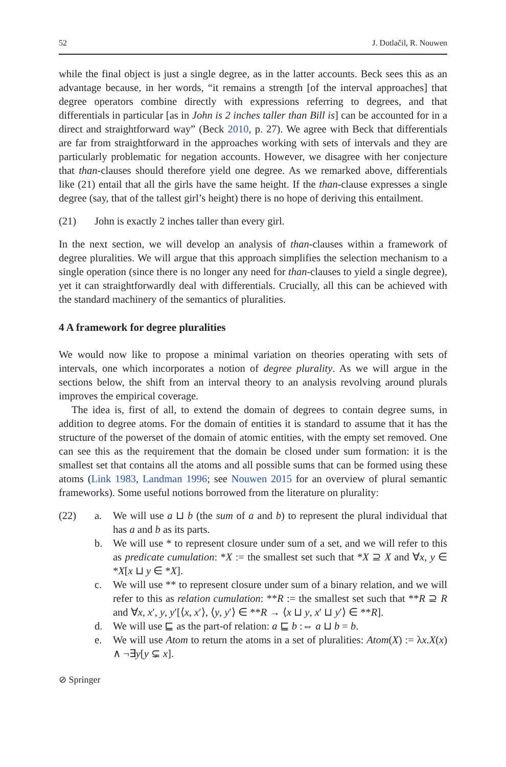52 J. Dotlačil, R. Nouwen
while the final object is just a single degree, as in the latter accounts. Beck sees this as an advantage because, in her words, “it remains a strength [of the interval approaches] that degree operators combine directly with expressions referring to degrees, and that differentials in particular [as in John is 2 inches taller than Bill is] can be accounted for in a direct and straightforward way” (Beck 2010, p. 27). We agree with Beck that differentials are far from straightforward in the approaches working with sets of intervals and they are particularly problematic for negation accounts. However, we disagree with her conjecture that than-clauses should therefore yield one degree. As we remarked above, differentials like (21) entail that all the girls have the same height. If the than-clause expresses a single degree (say, that of the tallest girl’s height) there is no hope of deriving this entailment.
(21) John is exactly 2 inches taller than every girl.
In the next section, we will develop an analysis of than-clauses within a framework of degree pluralities. We will argue that this approach simplifies the selection mechanism to a single operation (since there is no longer any need for than-clauses to yield a single degree), yet it can straightforwardly deal with differentials. Crucially, all this can be achieved with the standard machinery of the semantics of pluralities.
4 A framework for degree pluralities
We would now like to propose a minimal variation on theories operating with sets of intervals, one which incorporates a notion of degree plurality. As we will argue in the sections below, the shift from an interval theory to an analysis revolving around plurals improves the empirical coverage.
The idea is, first of all, to extend the domain of degrees to contain degree sums, in addition to degree atoms. For the domain of entities it is standard to assume that it has the structure of the powerset of the domain of atomic entities, with the empty set removed. One can see this as the requirement that the domain be closed under sum formation: it is the smallest set that contains all the atoms and all possible sums that can be formed using these atoms (Link 1983, Landman 1996; see Nouwen 2015 for an overview of plural semantic frameworks). Some useful notions borrowed from the literature on plurality:
(22) a. We will use a ⊔ b (the sum of a and b) to represent the plural individual that has a and b as its parts.
b. We will use * to represent closure under sum of a set, and we will refer to this as predicate cumulation: *X := the smallest set such that *X ⊇ X and ∀x, y ∈ *X[x ⊔ y ∈ *X].
c. We will use ** to represent closure under sum of a binary relation, and we will refer to this as relation cumulation: **R := the smallest set such that **R ⊇ R and ∀x, x′, y, y′[⟨x, x′⟩, ⟨y, y′⟩ ∈ **R → ⟨x ⊔ y, x′ ⊔ y′⟩ ∈ **R].
d. We will use ⊑ as the part-of relation: a ⊑ b :⇔ a ⊔ b = b.
e. We will use Atom to return the atoms in a set of pluralities: Atom(X) := λx.X(x) ∧ ¬∃y[y ⊊ x].
⊘ Springer